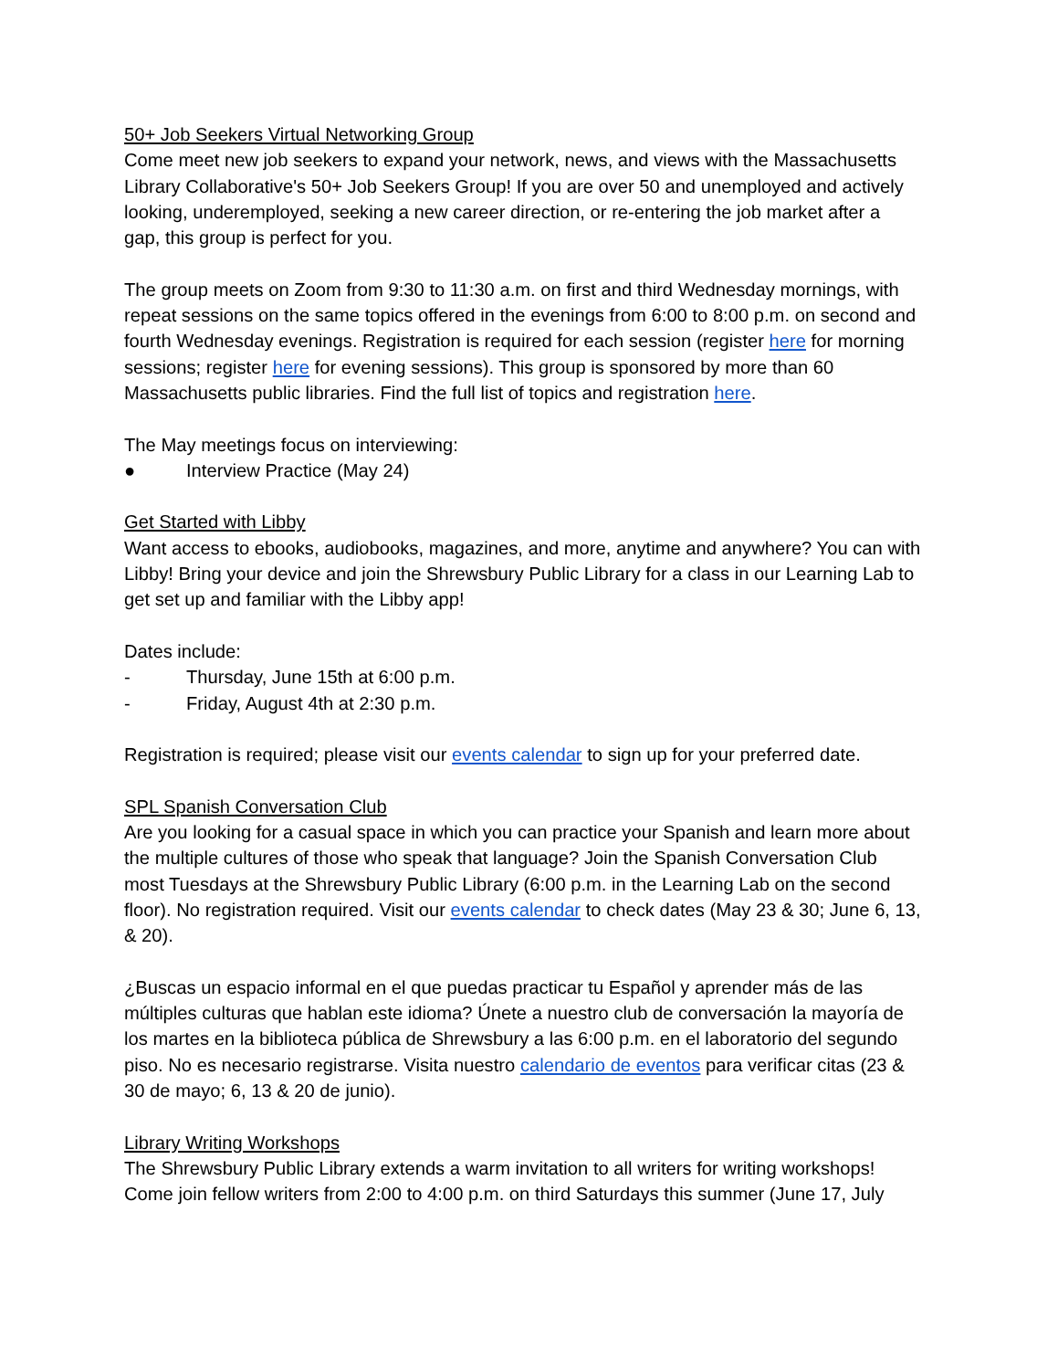50+ Job Seekers Virtual Networking Group
Come meet new job seekers to expand your network, news, and views with the Massachusetts Library Collaborative's 50+ Job Seekers Group! If you are over 50 and unemployed and actively looking, underemployed, seeking a new career direction, or re-entering the job market after a gap, this group is perfect for you.
The group meets on Zoom from 9:30 to 11:30 a.m. on first and third Wednesday mornings, with repeat sessions on the same topics offered in the evenings from 6:00 to 8:00 p.m. on second and fourth Wednesday evenings. Registration is required for each session (register here for morning sessions; register here for evening sessions). This group is sponsored by more than 60 Massachusetts public libraries. Find the full list of topics and registration here.
The May meetings focus on interviewing:
● Interview Practice (May 24)
Get Started with Libby
Want access to ebooks, audiobooks, magazines, and more, anytime and anywhere? You can with Libby! Bring your device and join the Shrewsbury Public Library for a class in our Learning Lab to get set up and familiar with the Libby app!
Dates include:
- Thursday, June 15th at 6:00 p.m.
- Friday, August 4th at 2:30 p.m.
Registration is required; please visit our events calendar to sign up for your preferred date.
SPL Spanish Conversation Club
Are you looking for a casual space in which you can practice your Spanish and learn more about the multiple cultures of those who speak that language? Join the Spanish Conversation Club most Tuesdays at the Shrewsbury Public Library (6:00 p.m. in the Learning Lab on the second floor). No registration required. Visit our events calendar to check dates (May 23 & 30; June 6, 13, & 20).
¿Buscas un espacio informal en el que puedas practicar tu Español y aprender más de las múltiples culturas que hablan este idioma? Únete a nuestro club de conversación la mayoría de los martes en la biblioteca pública de Shrewsbury a las 6:00 p.m. en el laboratorio del segundo piso. No es necesario registrarse. Visita nuestro calendario de eventos para verificar citas (23 & 30 de mayo; 6, 13 & 20 de junio).
Library Writing Workshops
The Shrewsbury Public Library extends a warm invitation to all writers for writing workshops! Come join fellow writers from 2:00 to 4:00 p.m. on third Saturdays this summer (June 17, July